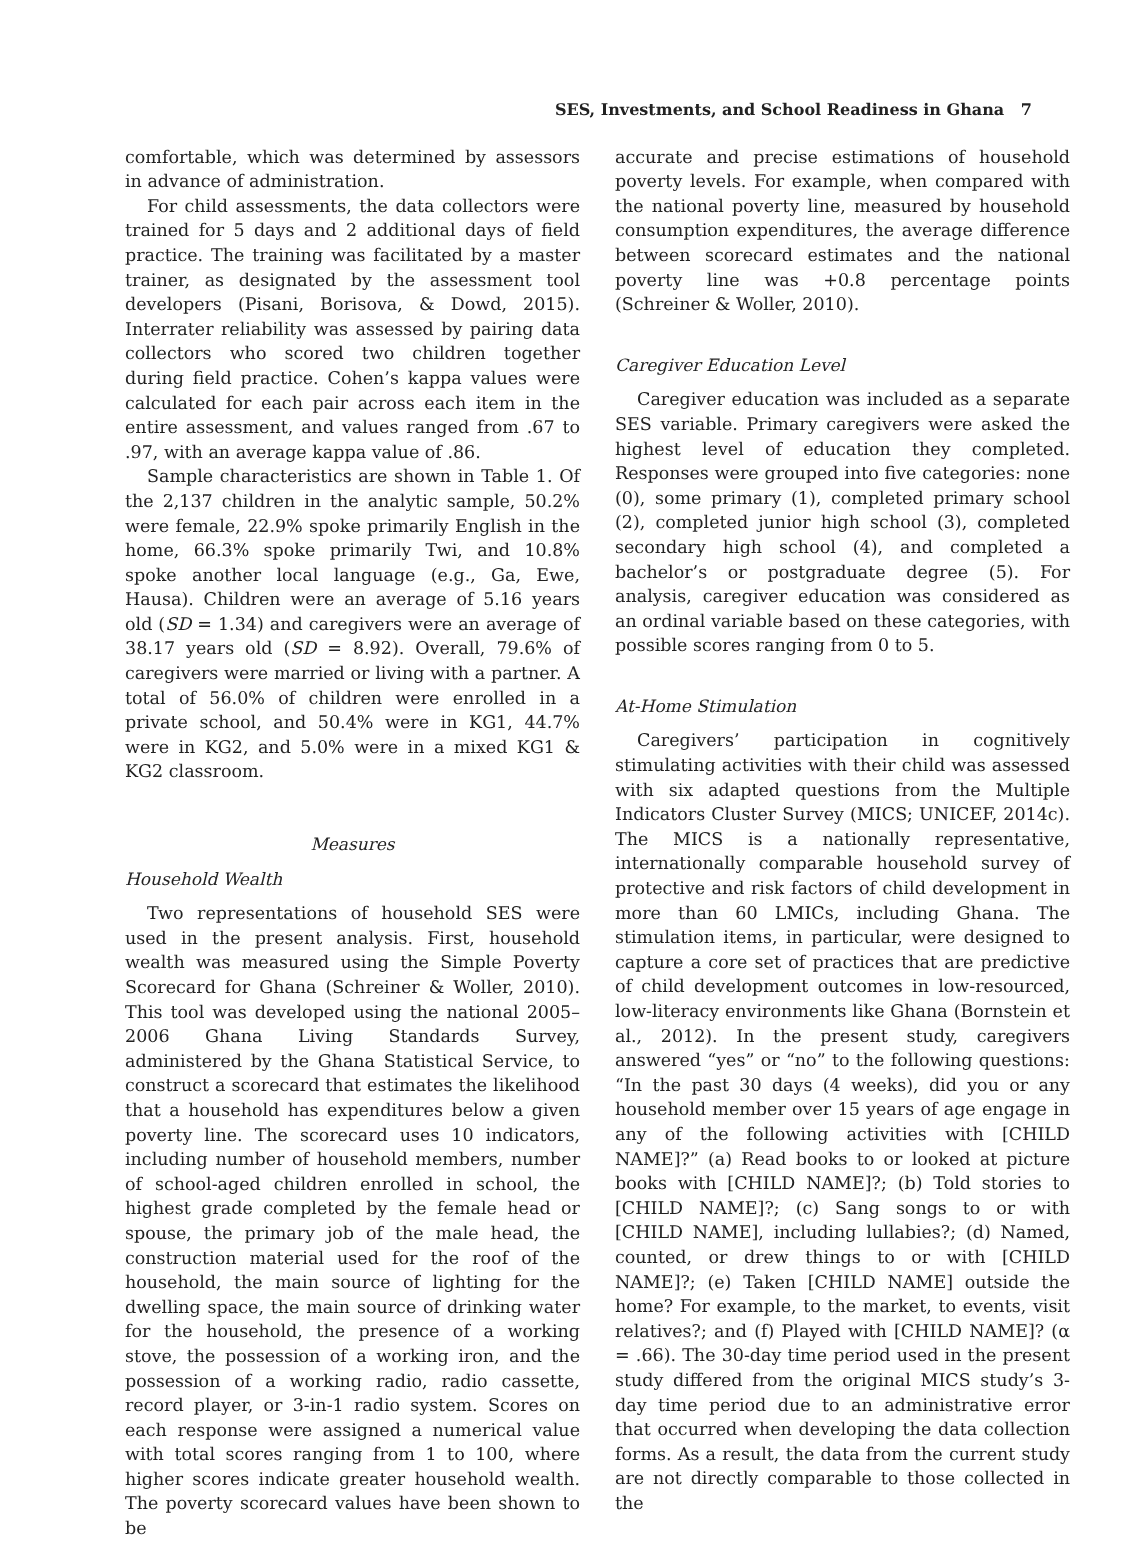SES, Investments, and School Readiness in Ghana 7
comfortable, which was determined by assessors in advance of administration.
For child assessments, the data collectors were trained for 5 days and 2 additional days of field practice. The training was facilitated by a master trainer, as designated by the assessment tool developers (Pisani, Borisova, & Dowd, 2015). Interrater reliability was assessed by pairing data collectors who scored two children together during field practice. Cohen’s kappa values were calculated for each pair across each item in the entire assessment, and values ranged from .67 to .97, with an average kappa value of .86.
Sample characteristics are shown in Table 1. Of the 2,137 children in the analytic sample, 50.2% were female, 22.9% spoke primarily English in the home, 66.3% spoke primarily Twi, and 10.8% spoke another local language (e.g., Ga, Ewe, Hausa). Children were an average of 5.16 years old (SD = 1.34) and caregivers were an average of 38.17 years old (SD = 8.92). Overall, 79.6% of caregivers were married or living with a partner. A total of 56.0% of children were enrolled in a private school, and 50.4% were in KG1, 44.7% were in KG2, and 5.0% were in a mixed KG1 & KG2 classroom.
Measures
Household Wealth
Two representations of household SES were used in the present analysis. First, household wealth was measured using the Simple Poverty Scorecard for Ghana (Schreiner & Woller, 2010). This tool was developed using the national 2005–2006 Ghana Living Standards Survey, administered by the Ghana Statistical Service, to construct a scorecard that estimates the likelihood that a household has expenditures below a given poverty line. The scorecard uses 10 indicators, including number of household members, number of school-aged children enrolled in school, the highest grade completed by the female head or spouse, the primary job of the male head, the construction material used for the roof of the household, the main source of lighting for the dwelling space, the main source of drinking water for the household, the presence of a working stove, the possession of a working iron, and the possession of a working radio, radio cassette, record player, or 3-in-1 radio system. Scores on each response were assigned a numerical value with total scores ranging from 1 to 100, where higher scores indicate greater household wealth. The poverty scorecard values have been shown to be
accurate and precise estimations of household poverty levels. For example, when compared with the national poverty line, measured by household consumption expenditures, the average difference between scorecard estimates and the national poverty line was +0.8 percentage points (Schreiner & Woller, 2010).
Caregiver Education Level
Caregiver education was included as a separate SES variable. Primary caregivers were asked the highest level of education they completed. Responses were grouped into five categories: none (0), some primary (1), completed primary school (2), completed junior high school (3), completed secondary high school (4), and completed a bachelor’s or postgraduate degree (5). For analysis, caregiver education was considered as an ordinal variable based on these categories, with possible scores ranging from 0 to 5.
At-Home Stimulation
Caregivers’ participation in cognitively stimulating activities with their child was assessed with six adapted questions from the Multiple Indicators Cluster Survey (MICS; UNICEF, 2014c). The MICS is a nationally representative, internationally comparable household survey of protective and risk factors of child development in more than 60 LMICs, including Ghana. The stimulation items, in particular, were designed to capture a core set of practices that are predictive of child development outcomes in low-resourced, low-literacy environments like Ghana (Bornstein et al., 2012). In the present study, caregivers answered “yes” or “no” to the following questions: “In the past 30 days (4 weeks), did you or any household member over 15 years of age engage in any of the following activities with [CHILD NAME]?” (a) Read books to or looked at picture books with [CHILD NAME]?; (b) Told stories to [CHILD NAME]?; (c) Sang songs to or with [CHILD NAME], including lullabies?; (d) Named, counted, or drew things to or with [CHILD NAME]?; (e) Taken [CHILD NAME] outside the home? For example, to the market, to events, visit relatives?; and (f) Played with [CHILD NAME]? (α = .66). The 30-day time period used in the present study differed from the original MICS study’s 3-day time period due to an administrative error that occurred when developing the data collection forms. As a result, the data from the current study are not directly comparable to those collected in the